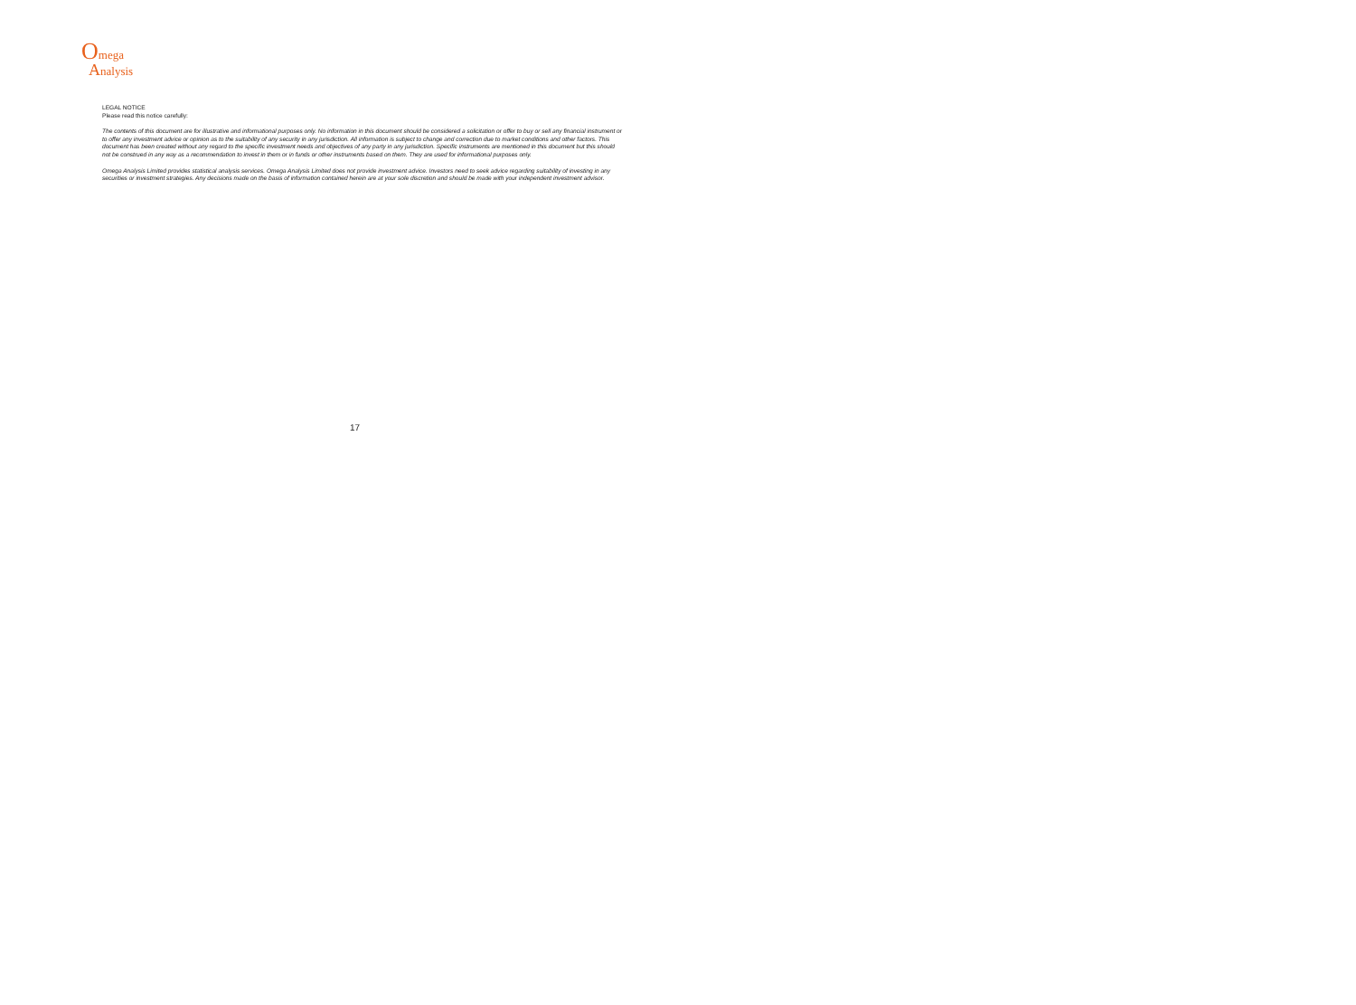Omega
Analysis
LEGAL NOTICE
Please read this notice carefully:
The contents of this document are for illustrative and informational purposes only. No information in this document should be considered a solicitation or offer to buy or sell any financial instrument or to offer any investment advice or opinion as to the suitability of any security in any jurisdiction. All information is subject to change and correction due to market conditions and other factors. This document has been created without any regard to the specific investment needs and objectives of any party in any jurisdiction. Specific instruments are mentioned in this document but this should not be construed in any way as a recommendation to invest in them or in funds or other instruments based on them. They are used for informational purposes only.
Omega Analysis Limited provides statistical analysis services. Omega Analysis Limited does not provide investment advice. Investors need to seek advice regarding suitability of investing in any securities or investment strategies. Any decisions made on the basis of information contained herein are at your sole discretion and should be made with your independent investment advisor.
17